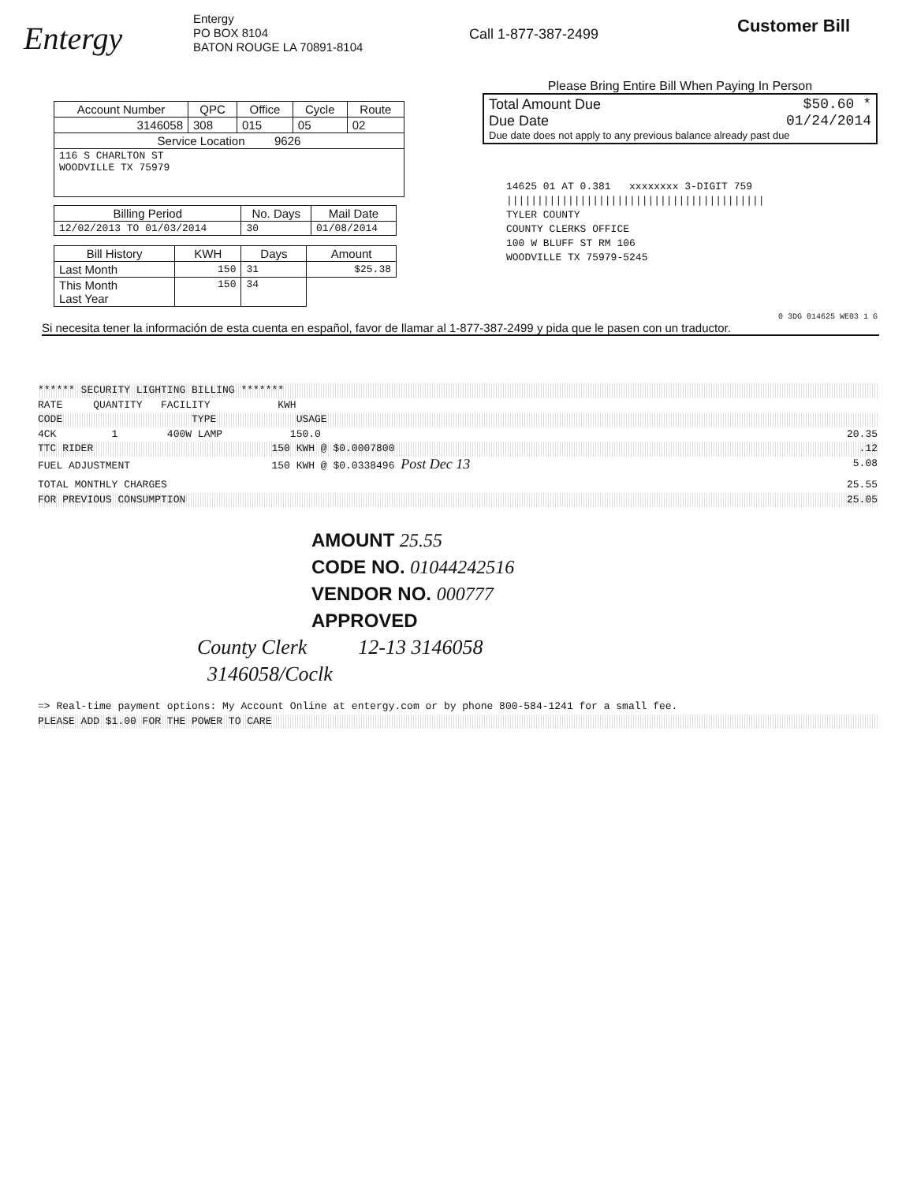Entergy
Entergy
PO BOX 8104
BATON ROUGE LA 70891-8104
Call 1-877-387-2499
Customer Bill
| Account Number | QPC | Office | Cycle | Route |
| --- | --- | --- | --- | --- |
| 3146058 | 308 | 015 | 05 | 02 |
| Service Location 9626 | | | | |
| 116 S CHARLTON ST WOODVILLE TX 75979 | | | | |
| Billing Period | No. Days | Mail Date |
| --- | --- | --- |
| 12/02/2013 TO 01/03/2014 | 30 | 01/08/2014 |
| Bill History | KWH | Days | Amount |
| --- | --- | --- | --- |
| Last Month | 150 | 31 | $25.38 |
| This Month Last Year | 150 | 34 | |
Please Bring Entire Bill When Paying In Person
Total Amount Due $50.60 *
Due Date 01/24/2014
Due date does not apply to any previous balance already past due
14625 01 AT 0.381 xxxxxxxx 3-DIGIT 759
||||||||||||||||||||||||||||||||||||||||||
TYLER COUNTY
COUNTY CLERKS OFFICE
100 W BLUFF ST RM 106
WOODVILLE TX 75979-5245
0 3DG 014625 WE03 1 G
Si necesita tener la información de esta cuenta en español, favor de llamar al 1-877-387-2499 y pida que le pasen con un traductor.
****** SECURITY LIGHTING BILLING *******
RATE QUANTITY FACILITY KWH
CODE TYPE USAGE
4CK 1 400W LAMP 150.0 20.35
TTC RIDER 150 KWH @ $0.0007800.12
FUEL ADJUSTMENT 150 KWH @ $0.0338496 Post Dec 13 5.08
TOTAL MONTHLY CHARGES 25.55
FOR PREVIOUS CONSUMPTION 25.05
AMOUNT 25.55
CODE NO. 01044242516
VENDOR NO. 000777
APPROVED
County Clerk 12-13 3146058
3146058/Coclk
=> Real-time payment options: My Account Online at entergy.com or by phone 800-584-1241 for a small fee.
PLEASE ADD $1.00 FOR THE POWER TO CARE